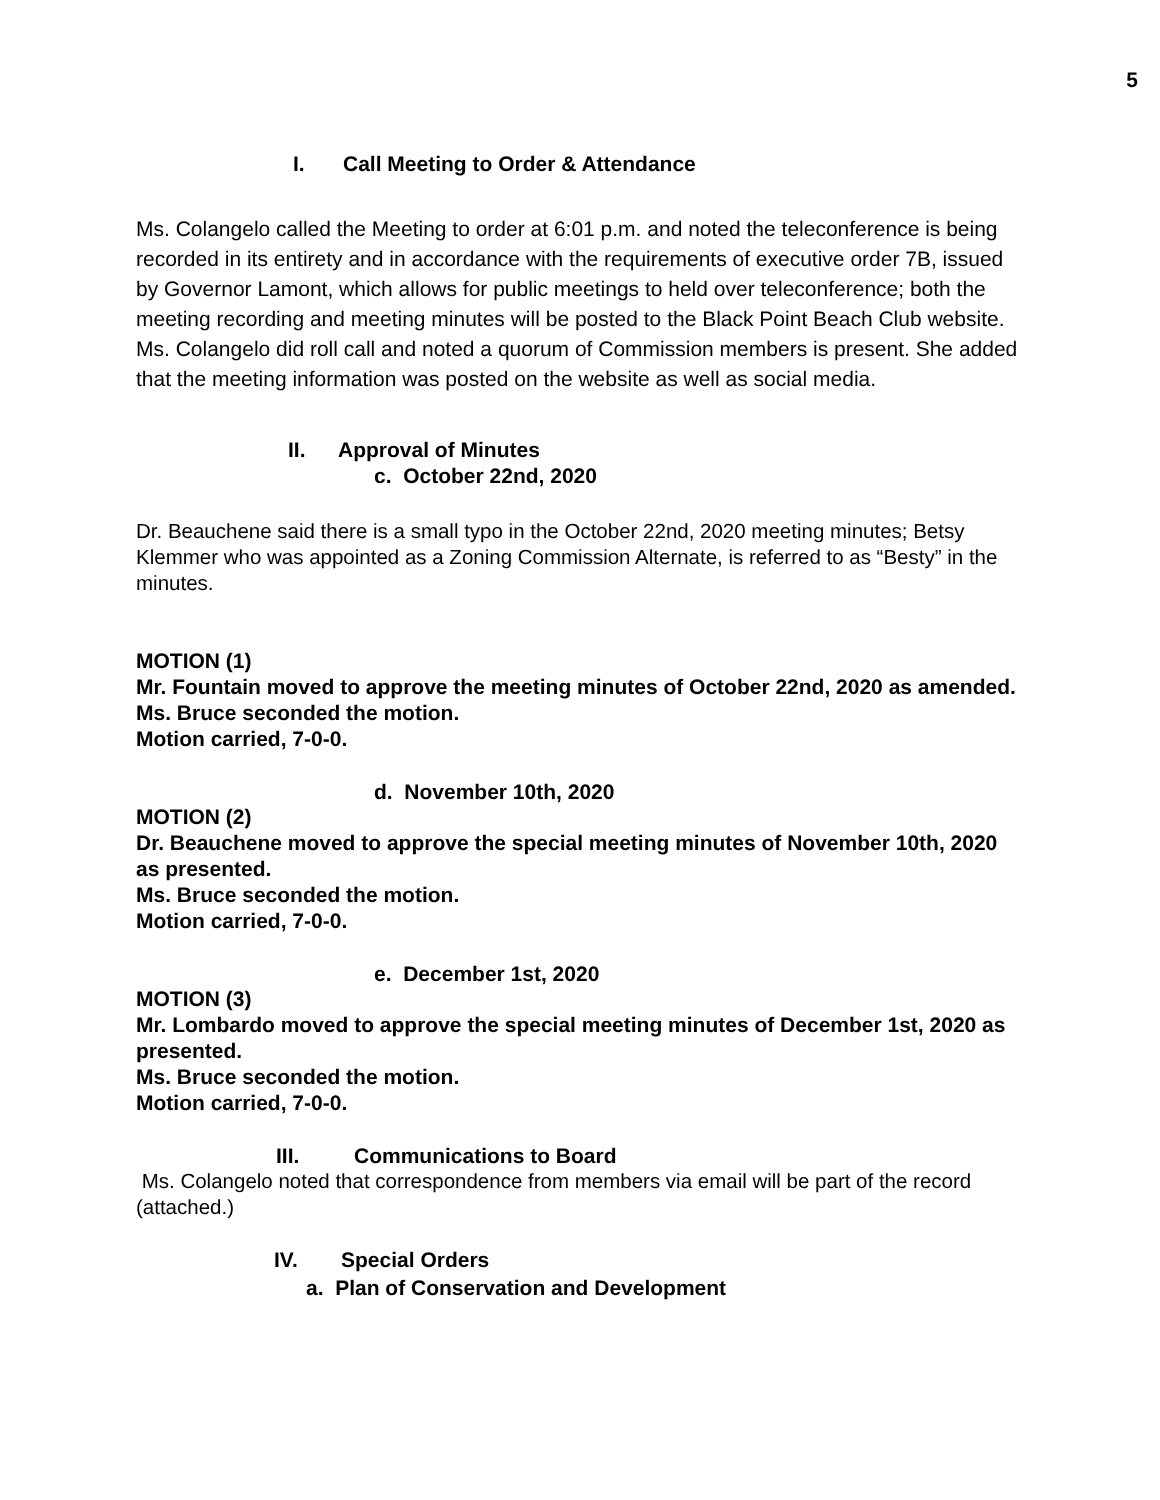5
I. Call Meeting to Order & Attendance
Ms. Colangelo called the Meeting to order at 6:01 p.m. and noted the teleconference is being recorded in its entirety and in accordance with the requirements of executive order 7B, issued by Governor Lamont, which allows for public meetings to held over teleconference; both the meeting recording and meeting minutes will be posted to the Black Point Beach Club website. Ms. Colangelo did roll call and noted a quorum of Commission members is present. She added that the meeting information was posted on the website as well as social media.
II. Approval of Minutes
c. October 22nd, 2020
Dr. Beauchene said there is a small typo in the October 22nd, 2020 meeting minutes; Betsy Klemmer who was appointed as a Zoning Commission Alternate, is referred to as “Besty” in the minutes.
MOTION (1)
Mr. Fountain moved to approve the meeting minutes of October 22nd, 2020 as amended.
Ms. Bruce seconded the motion.
Motion carried, 7-0-0.
d. November 10th, 2020
MOTION (2)
Dr. Beauchene moved to approve the special meeting minutes of November 10th, 2020 as presented.
Ms. Bruce seconded the motion.
Motion carried, 7-0-0.
e. December 1st, 2020
MOTION (3)
Mr. Lombardo moved to approve the special meeting minutes of December 1st, 2020 as presented.
Ms. Bruce seconded the motion.
Motion carried, 7-0-0.
III. Communications to Board
Ms. Colangelo noted that correspondence from members via email will be part of the record (attached.)
IV. Special Orders
a. Plan of Conservation and Development